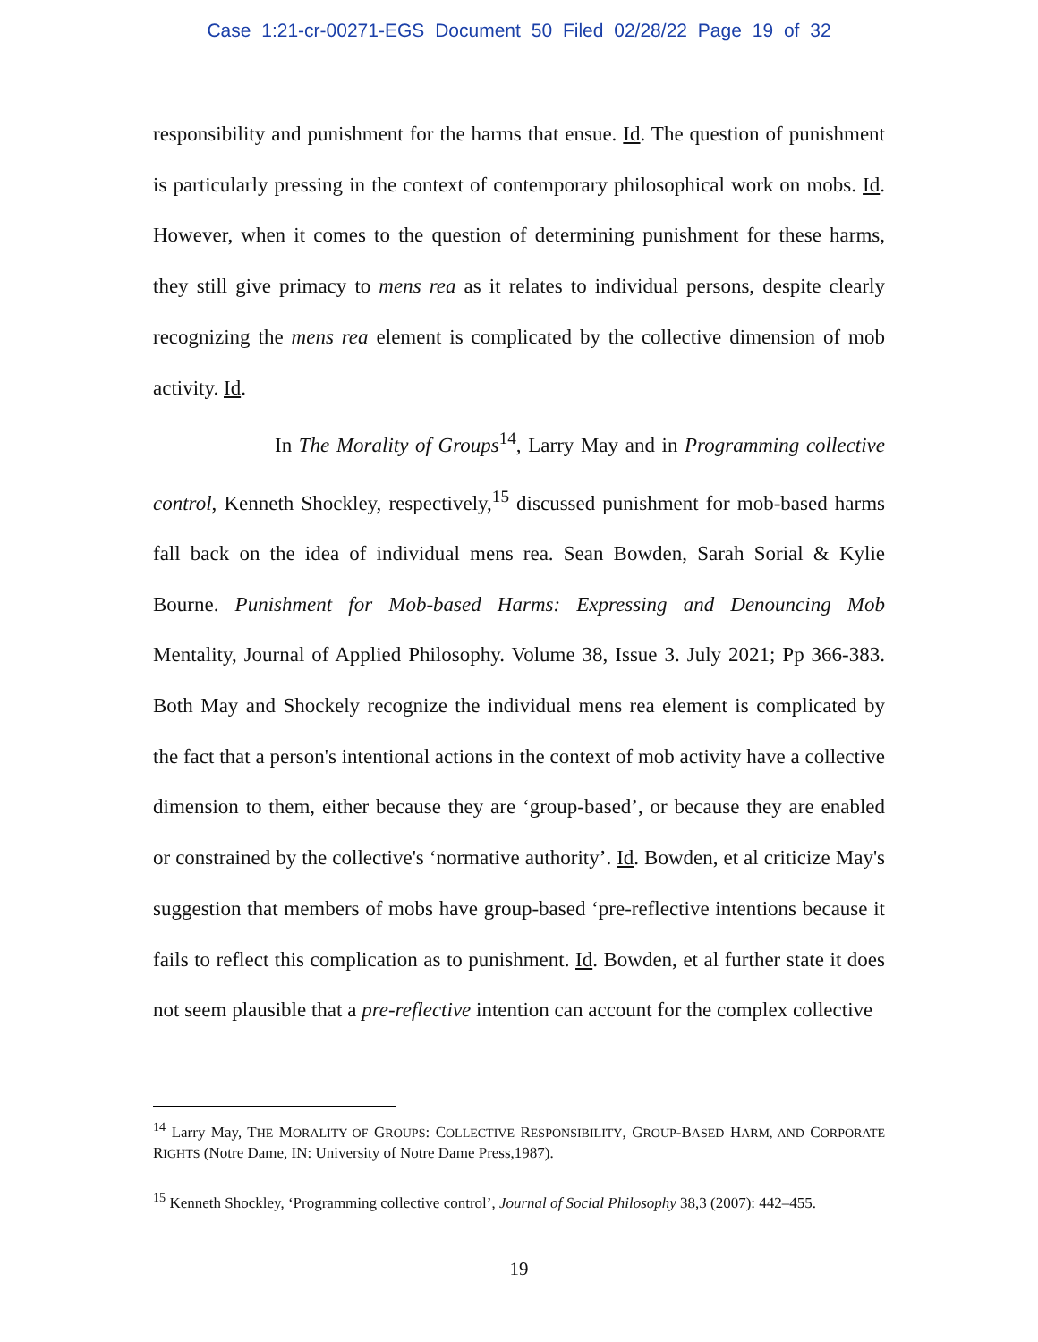Case 1:21-cr-00271-EGS Document 50 Filed 02/28/22 Page 19 of 32
responsibility and punishment for the harms that ensue. Id. The question of punishment is particularly pressing in the context of contemporary philosophical work on mobs. Id. However, when it comes to the question of determining punishment for these harms, they still give primacy to mens rea as it relates to individual persons, despite clearly recognizing the mens rea element is complicated by the collective dimension of mob activity. Id.
In The Morality of Groups<sup>14</sup>, Larry May and in Programming collective control, Kenneth Shockley, respectively,<sup>15</sup> discussed punishment for mob-based harms fall back on the idea of individual mens rea. Sean Bowden, Sarah Sorial & Kylie Bourne. Punishment for Mob-based Harms: Expressing and Denouncing Mob Mentality, Journal of Applied Philosophy. Volume 38, Issue 3. July 2021; Pp 366-383. Both May and Shockely recognize the individual mens rea element is complicated by the fact that a person's intentional actions in the context of mob activity have a collective dimension to them, either because they are ‘group-based’, or because they are enabled or constrained by the collective's ‘normative authority’. Id. Bowden, et al criticize May's suggestion that members of mobs have group-based ‘pre-reflective intentions because it fails to reflect this complication as to punishment. Id. Bowden, et al further state it does not seem plausible that a pre-reflective intention can account for the complex collective
<sup>14</sup> Larry May, THE MORALITY OF GROUPS: COLLECTIVE RESPONSIBILITY, GROUP-BASED HARM, AND CORPORATE RIGHTS (Notre Dame, IN: University of Notre Dame Press,1987).
<sup>15</sup> Kenneth Shockley, ‘Programming collective control’, Journal of Social Philosophy 38,3 (2007): 442–455.
19